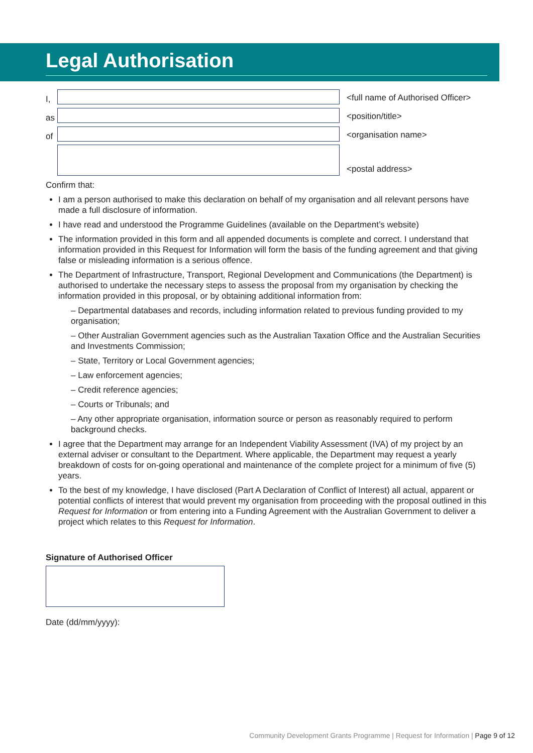Legal Authorisation
I,
<full name of Authorised Officer>
as
<position/title>
of
<organisation name>
<postal address>
Confirm that:
I am a person authorised to make this declaration on behalf of my organisation and all relevant persons have made a full disclosure of information.
I have read and understood the Programme Guidelines (available on the Department’s website)
The information provided in this form and all appended documents is complete and correct. I understand that information provided in this Request for Information will form the basis of the funding agreement and that giving false or misleading information is a serious offence.
The Department of Infrastructure, Transport, Regional Development and Communications (the Department) is authorised to undertake the necessary steps to assess the proposal from my organisation by checking the information provided in this proposal, or by obtaining additional information from:
– Departmental databases and records, including information related to previous funding provided to my organisation;
– Other Australian Government agencies such as the Australian Taxation Office and the Australian Securities and Investments Commission;
– State, Territory or Local Government agencies;
– Law enforcement agencies;
– Credit reference agencies;
– Courts or Tribunals; and
– Any other appropriate organisation, information source or person as reasonably required to perform background checks.
I agree that the Department may arrange for an Independent Viability Assessment (IVA) of my project by an external adviser or consultant to the Department. Where applicable, the Department may request a yearly breakdown of costs for on-going operational and maintenance of the complete project for a minimum of five (5) years.
To the best of my knowledge, I have disclosed (Part A Declaration of Conflict of Interest) all actual, apparent or potential conflicts of interest that would prevent my organisation from proceeding with the proposal outlined in this Request for Information or from entering into a Funding Agreement with the Australian Government to deliver a project which relates to this Request for Information.
Signature of Authorised Officer
Date (dd/mm/yyyy):
Community Development Grants Programme | Request for Information | Page 9 of 12